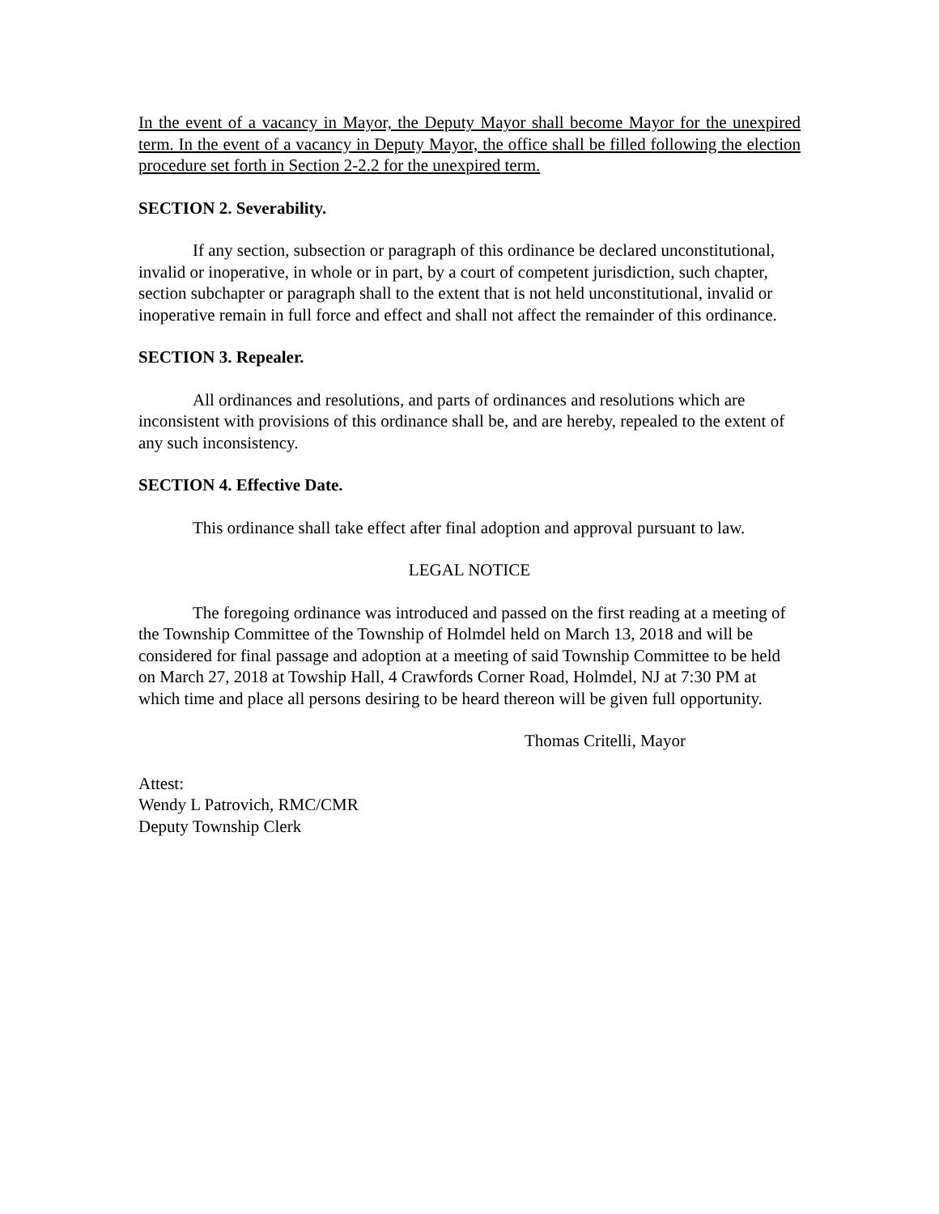In the event of a vacancy in Mayor, the Deputy Mayor shall become Mayor for the unexpired term. In the event of a vacancy in Deputy Mayor, the office shall be filled following the election procedure set forth in Section 2-2.2 for the unexpired term.
SECTION 2. Severability.
If any section, subsection or paragraph of this ordinance be declared unconstitutional, invalid or inoperative, in whole or in part, by a court of competent jurisdiction, such chapter, section subchapter or paragraph shall to the extent that is not held unconstitutional, invalid or inoperative remain in full force and effect and shall not affect the remainder of this ordinance.
SECTION 3. Repealer.
All ordinances and resolutions, and parts of ordinances and resolutions which are inconsistent with provisions of this ordinance shall be, and are hereby, repealed to the extent of any such inconsistency.
SECTION 4. Effective Date.
This ordinance shall take effect after final adoption and approval pursuant to law.
LEGAL NOTICE
The foregoing ordinance was introduced and passed on the first reading at a meeting of the Township Committee of the Township of Holmdel held on March 13, 2018 and will be considered for final passage and adoption at a meeting of said Township Committee to be held on March 27, 2018 at Towship Hall, 4 Crawfords Corner Road, Holmdel, NJ at 7:30 PM at which time and place all persons desiring to be heard thereon will be given full opportunity.
Thomas Critelli, Mayor
Attest:
Wendy L Patrovich, RMC/CMR
Deputy Township Clerk